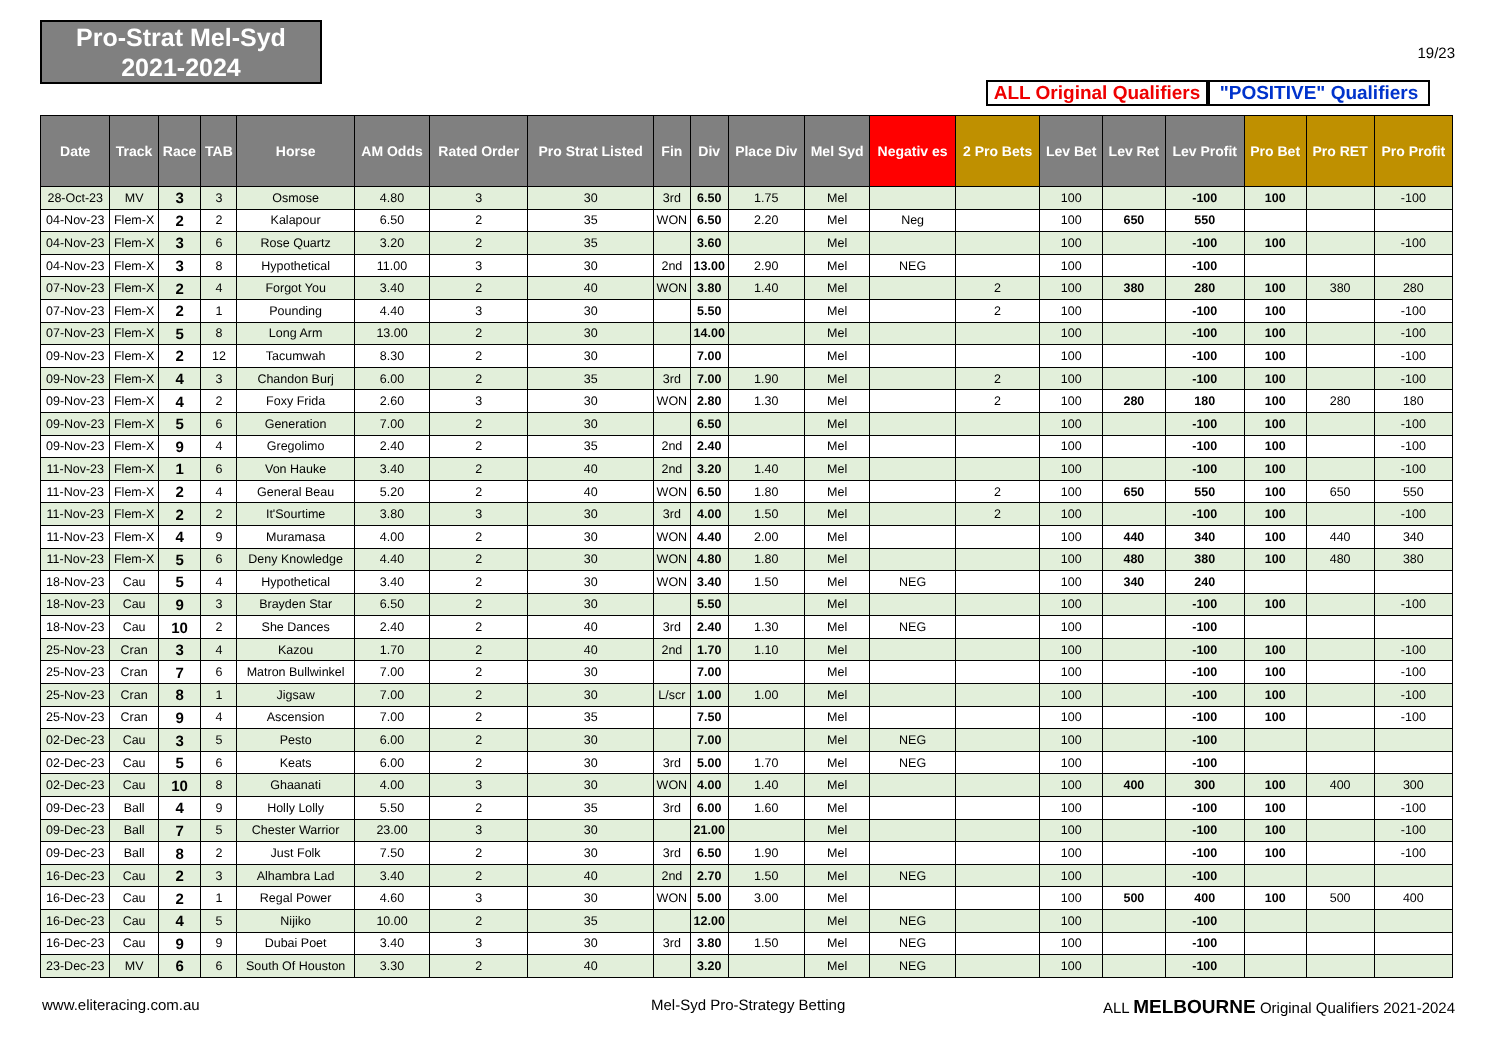Pro-Strat Mel-Syd
2021-2024
19/23
ALL Original Qualifiers
"POSITIVE" Qualifiers
| Date | Track | Race | TAB | Horse | AM Odds | Rated Order | Pro Strat Listed | Fin | Div | Place Div | Mel Syd | Negativ es | 2 Pro Bets | Lev Bet | Lev Ret | Lev Profit | Pro Bet | Pro RET | Pro Profit |
| --- | --- | --- | --- | --- | --- | --- | --- | --- | --- | --- | --- | --- | --- | --- | --- | --- | --- | --- | --- |
| 28-Oct-23 | MV | 3 | 3 | Osmose | 4.80 | 3 | 30 | 3rd | 6.50 | 1.75 | Mel | | | 100 | | -100 | 100 | | -100 |
| 04-Nov-23 | Flem-X | 2 | 2 | Kalapour | 6.50 | 2 | 35 | WON | 6.50 | 2.20 | Mel | Neg | | 100 | 650 | 550 | | | |
| 04-Nov-23 | Flem-X | 3 | 6 | Rose Quartz | 3.20 | 2 | 35 | | 3.60 | | Mel | | | 100 | | -100 | 100 | | -100 |
| 04-Nov-23 | Flem-X | 3 | 8 | Hypothetical | 11.00 | 3 | 30 | 2nd | 13.00 | 2.90 | Mel | NEG | | 100 | | -100 | | | |
| 07-Nov-23 | Flem-X | 2 | 4 | Forgot You | 3.40 | 2 | 40 | WON | 3.80 | 1.40 | Mel | | 2 | 100 | 380 | 280 | 100 | 380 | 280 |
| 07-Nov-23 | Flem-X | 2 | 1 | Pounding | 4.40 | 3 | 30 | | 5.50 | | Mel | | 2 | 100 | | -100 | 100 | | -100 |
| 07-Nov-23 | Flem-X | 5 | 8 | Long Arm | 13.00 | 2 | 30 | | 14.00 | | Mel | | | 100 | | -100 | 100 | | -100 |
| 09-Nov-23 | Flem-X | 2 | 12 | Tacumwah | 8.30 | 2 | 30 | | 7.00 | | Mel | | | 100 | | -100 | 100 | | -100 |
| 09-Nov-23 | Flem-X | 4 | 3 | Chandon Burj | 6.00 | 2 | 35 | 3rd | 7.00 | 1.90 | Mel | | 2 | 100 | | -100 | 100 | | -100 |
| 09-Nov-23 | Flem-X | 4 | 2 | Foxy Frida | 2.60 | 3 | 30 | WON | 2.80 | 1.30 | Mel | | 2 | 100 | 280 | 180 | 100 | 280 | 180 |
| 09-Nov-23 | Flem-X | 5 | 6 | Generation | 7.00 | 2 | 30 | | 6.50 | | Mel | | | 100 | | -100 | 100 | | -100 |
| 09-Nov-23 | Flem-X | 9 | 4 | Gregolimo | 2.40 | 2 | 35 | 2nd | 2.40 | | Mel | | | 100 | | -100 | 100 | | -100 |
| 11-Nov-23 | Flem-X | 1 | 6 | Von Hauke | 3.40 | 2 | 40 | 2nd | 3.20 | 1.40 | Mel | | | 100 | | -100 | 100 | | -100 |
| 11-Nov-23 | Flem-X | 2 | 4 | General Beau | 5.20 | 2 | 40 | WON | 6.50 | 1.80 | Mel | | 2 | 100 | 650 | 550 | 100 | 650 | 550 |
| 11-Nov-23 | Flem-X | 2 | 2 | It'Sourtime | 3.80 | 3 | 30 | 3rd | 4.00 | 1.50 | Mel | | 2 | 100 | | -100 | 100 | | -100 |
| 11-Nov-23 | Flem-X | 4 | 9 | Muramasa | 4.00 | 2 | 30 | WON | 4.40 | 2.00 | Mel | | | 100 | 440 | 340 | 100 | 440 | 340 |
| 11-Nov-23 | Flem-X | 5 | 6 | Deny Knowledge | 4.40 | 2 | 30 | WON | 4.80 | 1.80 | Mel | | | 100 | 480 | 380 | 100 | 480 | 380 |
| 18-Nov-23 | Cau | 5 | 4 | Hypothetical | 3.40 | 2 | 30 | WON | 3.40 | 1.50 | Mel | NEG | | 100 | 340 | 240 | | | |
| 18-Nov-23 | Cau | 9 | 3 | Brayden Star | 6.50 | 2 | 30 | | 5.50 | | Mel | | | 100 | | -100 | 100 | | -100 |
| 18-Nov-23 | Cau | 10 | 2 | She Dances | 2.40 | 2 | 40 | 3rd | 2.40 | 1.30 | Mel | NEG | | 100 | | -100 | | | |
| 25-Nov-23 | Cran | 3 | 4 | Kazou | 1.70 | 2 | 40 | 2nd | 1.70 | 1.10 | Mel | | | 100 | | -100 | 100 | | -100 |
| 25-Nov-23 | Cran | 7 | 6 | Matron Bullwinkel | 7.00 | 2 | 30 | | 7.00 | | Mel | | | 100 | | -100 | 100 | | -100 |
| 25-Nov-23 | Cran | 8 | 1 | Jigsaw | 7.00 | 2 | 30 | L/scr | 1.00 | 1.00 | Mel | | | 100 | | -100 | 100 | | -100 |
| 25-Nov-23 | Cran | 9 | 4 | Ascension | 7.00 | 2 | 35 | | 7.50 | | Mel | | | 100 | | -100 | 100 | | -100 |
| 02-Dec-23 | Cau | 3 | 5 | Pesto | 6.00 | 2 | 30 | | 7.00 | | Mel | NEG | | 100 | | -100 | | | |
| 02-Dec-23 | Cau | 5 | 6 | Keats | 6.00 | 2 | 30 | 3rd | 5.00 | 1.70 | Mel | NEG | | 100 | | -100 | | | |
| 02-Dec-23 | Cau | 10 | 8 | Ghaanati | 4.00 | 3 | 30 | WON | 4.00 | 1.40 | Mel | | | 100 | 400 | 300 | 100 | 400 | 300 |
| 09-Dec-23 | Ball | 4 | 9 | Holly Lolly | 5.50 | 2 | 35 | 3rd | 6.00 | 1.60 | Mel | | | 100 | | -100 | 100 | | -100 |
| 09-Dec-23 | Ball | 7 | 5 | Chester Warrior | 23.00 | 3 | 30 | | 21.00 | | Mel | | | 100 | | -100 | 100 | | -100 |
| 09-Dec-23 | Ball | 8 | 2 | Just Folk | 7.50 | 2 | 30 | 3rd | 6.50 | 1.90 | Mel | | | 100 | | -100 | 100 | | -100 |
| 16-Dec-23 | Cau | 2 | 3 | Alhambra Lad | 3.40 | 2 | 40 | 2nd | 2.70 | 1.50 | Mel | NEG | | 100 | | -100 | | | |
| 16-Dec-23 | Cau | 2 | 1 | Regal Power | 4.60 | 3 | 30 | WON | 5.00 | 3.00 | Mel | | | 100 | 500 | 400 | 100 | 500 | 400 |
| 16-Dec-23 | Cau | 4 | 5 | Nijiko | 10.00 | 2 | 35 | | 12.00 | | Mel | NEG | | 100 | | -100 | | | |
| 16-Dec-23 | Cau | 9 | 9 | Dubai Poet | 3.40 | 3 | 30 | 3rd | 3.80 | 1.50 | Mel | NEG | | 100 | | -100 | | | |
| 23-Dec-23 | MV | 6 | 6 | South Of Houston | 3.30 | 2 | 40 | | 3.20 | | Mel | NEG | | 100 | | -100 | | | |
www.eliteracing.com.au Mel-Syd Pro-Strategy Betting
ALL MELBOURNE Original Qualifiers 2021-2024